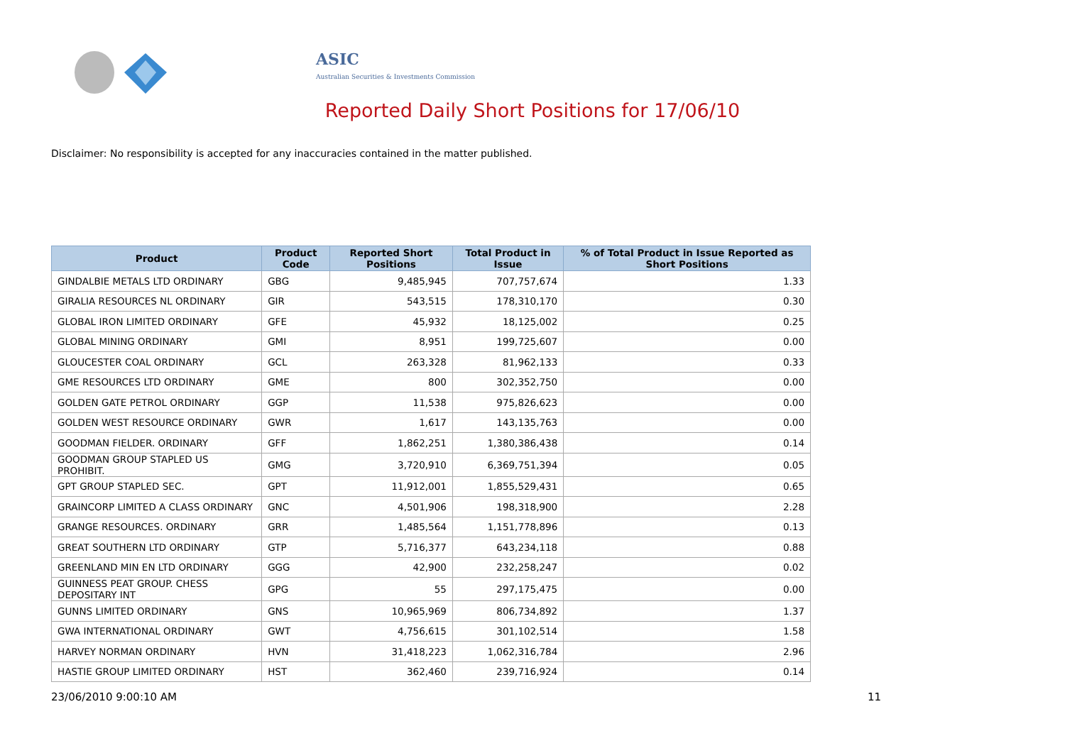ASIC
Australian Securities & Investments Commission
Reported Daily Short Positions for 17/06/10
Disclaimer: No responsibility is accepted for any inaccuracies contained in the matter published.
| Product | Product Code | Reported Short Positions | Total Product in Issue | % of Total Product in Issue Reported as Short Positions |
| --- | --- | --- | --- | --- |
| GINDALBIE METALS LTD ORDINARY | GBG | 9,485,945 | 707,757,674 | 1.33 |
| GIRALIA RESOURCES NL ORDINARY | GIR | 543,515 | 178,310,170 | 0.30 |
| GLOBAL IRON LIMITED ORDINARY | GFE | 45,932 | 18,125,002 | 0.25 |
| GLOBAL MINING ORDINARY | GMI | 8,951 | 199,725,607 | 0.00 |
| GLOUCESTER COAL ORDINARY | GCL | 263,328 | 81,962,133 | 0.33 |
| GME RESOURCES LTD ORDINARY | GME | 800 | 302,352,750 | 0.00 |
| GOLDEN GATE PETROL ORDINARY | GGP | 11,538 | 975,826,623 | 0.00 |
| GOLDEN WEST RESOURCE ORDINARY | GWR | 1,617 | 143,135,763 | 0.00 |
| GOODMAN FIELDER. ORDINARY | GFF | 1,862,251 | 1,380,386,438 | 0.14 |
| GOODMAN GROUP STAPLED US PROHIBIT. | GMG | 3,720,910 | 6,369,751,394 | 0.05 |
| GPT GROUP STAPLED SEC. | GPT | 11,912,001 | 1,855,529,431 | 0.65 |
| GRAINCORP LIMITED A CLASS ORDINARY | GNC | 4,501,906 | 198,318,900 | 2.28 |
| GRANGE RESOURCES. ORDINARY | GRR | 1,485,564 | 1,151,778,896 | 0.13 |
| GREAT SOUTHERN LTD ORDINARY | GTP | 5,716,377 | 643,234,118 | 0.88 |
| GREENLAND MIN EN LTD ORDINARY | GGG | 42,900 | 232,258,247 | 0.02 |
| GUINNESS PEAT GROUP. CHESS DEPOSITARY INT | GPG | 55 | 297,175,475 | 0.00 |
| GUNNS LIMITED ORDINARY | GNS | 10,965,969 | 806,734,892 | 1.37 |
| GWA INTERNATIONAL ORDINARY | GWT | 4,756,615 | 301,102,514 | 1.58 |
| HARVEY NORMAN ORDINARY | HVN | 31,418,223 | 1,062,316,784 | 2.96 |
| HASTIE GROUP LIMITED ORDINARY | HST | 362,460 | 239,716,924 | 0.14 |
23/06/2010 9:00:10 AM 11